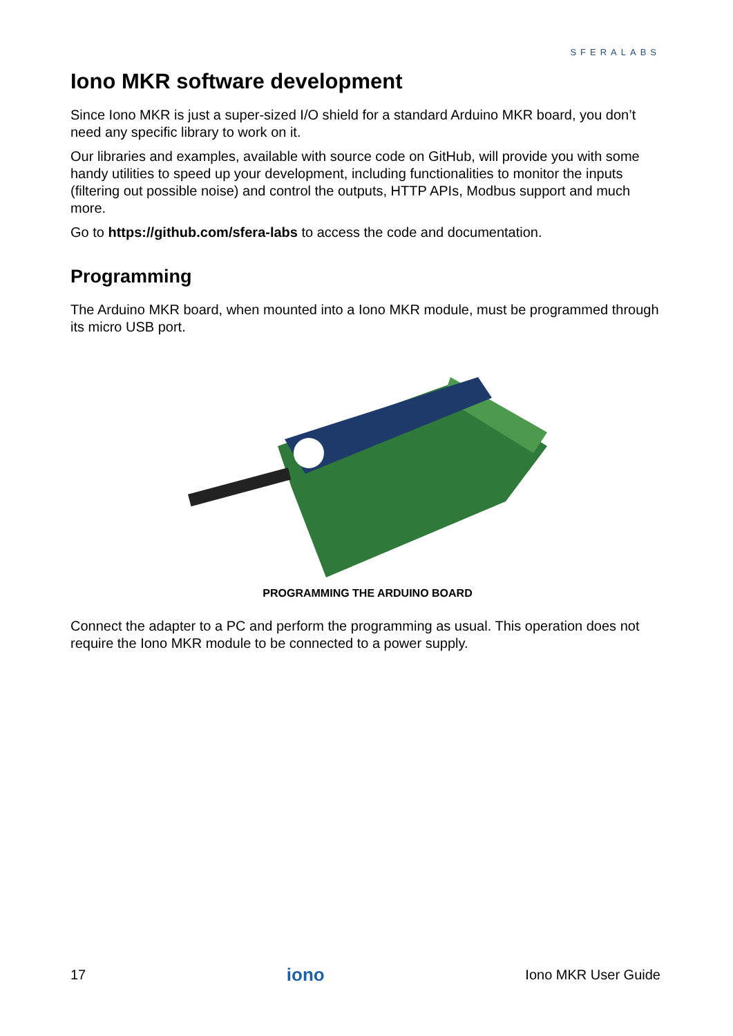SFERALABS
Iono MKR software development
Since Iono MKR is just a super-sized I/O shield for a standard Arduino MKR board, you don’t need any specific library to work on it.
Our libraries and examples, available with source code on GitHub, will provide you with some handy utilities to speed up your development, including functionalities to monitor the inputs (filtering out possible noise) and control the outputs, HTTP APIs, Modbus support and much more.
Go to https://github.com/sfera-labs to access the code and documentation.
Programming
The Arduino MKR board, when mounted into a Iono MKR module, must be programmed through its micro USB port.
PROGRAMMING THE ARDUINO BOARD
Connect the adapter to a PC and perform the programming as usual. This operation does not require the Iono MKR module to be connected to a power supply.
17 iono Iono MKR User Guide